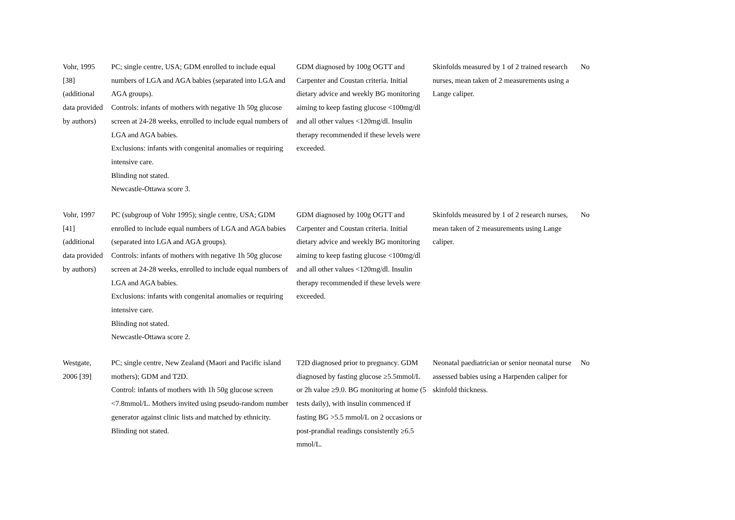| Vohr, 1995 [38] (additional data provided by authors) | PC; single centre, USA; GDM enrolled to include equal numbers of LGA and AGA babies (separated into LGA and AGA groups). Controls: infants of mothers with negative 1h 50g glucose screen at 24-28 weeks, enrolled to include equal numbers of LGA and AGA babies. Exclusions: infants with congenital anomalies or requiring intensive care. Blinding not stated. Newcastle-Ottawa score 3. | GDM diagnosed by 100g OGTT and Carpenter and Coustan criteria. Initial dietary advice and weekly BG monitoring aiming to keep fasting glucose <100mg/dl and all other values <120mg/dl. Insulin therapy recommended if these levels were exceeded. | Skinfolds measured by 1 of 2 trained research nurses, mean taken of 2 measurements using a Lange caliper. | No |
| Vohr, 1997 [41] (additional data provided by authors) | PC (subgroup of Vohr 1995); single centre, USA; GDM enrolled to include equal numbers of LGA and AGA babies (separated into LGA and AGA groups). Controls: infants of mothers with negative 1h 50g glucose screen at 24-28 weeks, enrolled to include equal numbers of LGA and AGA babies. Exclusions: infants with congenital anomalies or requiring intensive care. Blinding not stated. Newcastle-Ottawa score 2. | GDM diagnosed by 100g OGTT and Carpenter and Coustan criteria. Initial dietary advice and weekly BG monitoring aiming to keep fasting glucose <100mg/dl and all other values <120mg/dl. Insulin therapy recommended if these levels were exceeded. | Skinfolds measured by 1 of 2 research nurses, mean taken of 2 measurements using Lange caliper. | No |
| Westgate, 2006 [39] | PC; single centre, New Zealand (Maori and Pacific island mothers); GDM and T2D. Control: infants of mothers with 1h 50g glucose screen <7.8mmol/L. Mothers invited using pseudo-random number generator against clinic lists and matched by ethnicity. Blinding not stated. | T2D diagnosed prior to pregnancy. GDM diagnosed by fasting glucose ≥5.5mmol/L or 2h value ≥9.0. BG monitoring at home (5 tests daily), with insulin commenced if fasting BG >5.5 mmol/L on 2 occasions or post-prandial readings consistently ≥6.5 mmol/L. | Neonatal paediatrician or senior neonatal nurse assessed babies using a Harpenden caliper for skinfold thickness. | No |